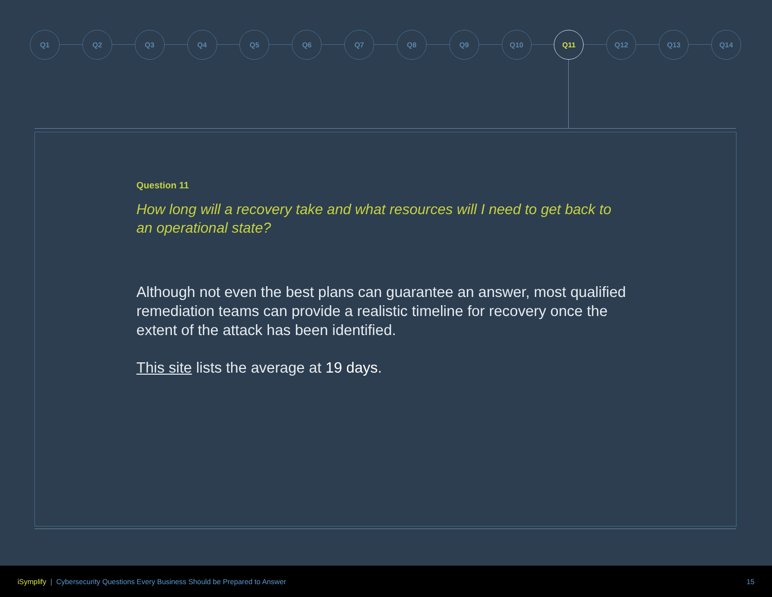Q1 Q2 Q3 Q4 Q5 Q6 Q7 Q8 Q9 Q10 Q11 Q12 Q13 Q14
Question 11
How long will a recovery take and what resources will I need to get back to an operational state?
Although not even the best plans can guarantee an answer, most qualified remediation teams can provide a realistic timeline for recovery once the extent of the attack has been identified.
This site lists the average at 19 days.
iSymplify | Cybersecurity Questions Every Business Should be Prepared to Answer 15